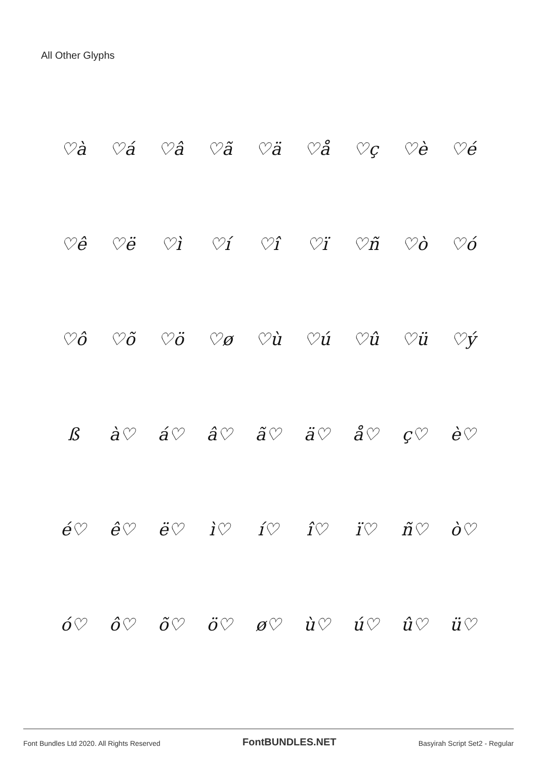All Other Glyphs
♡à ♡á ♡â ♡ã ♡ä ♡å ♡ç ♡è ♡é
♡ê ♡ë ♡ì ♡í ♡î ♡ï ♡ñ ♡ò ♡ó
♡ô ♡õ ♡ö ♡ø ♡ù ♡ú ♡û ♡ü ♡ý
ß à♡ á♡ â♡ ã♡ ä♡ å♡ ç♡ è♡
é♡ ê♡ ë♡ ì♡ í♡ î♡ ï♡ ñ♡ ò♡
ó♡ ô♡ õ♡ ö♡ ø♡ ù♡ ú♡ û♡ ü♡
Font Bundles Ltd 2020. All Rights Reserved FontBUNDLES.NET Basyirah Script Set2 - Regular